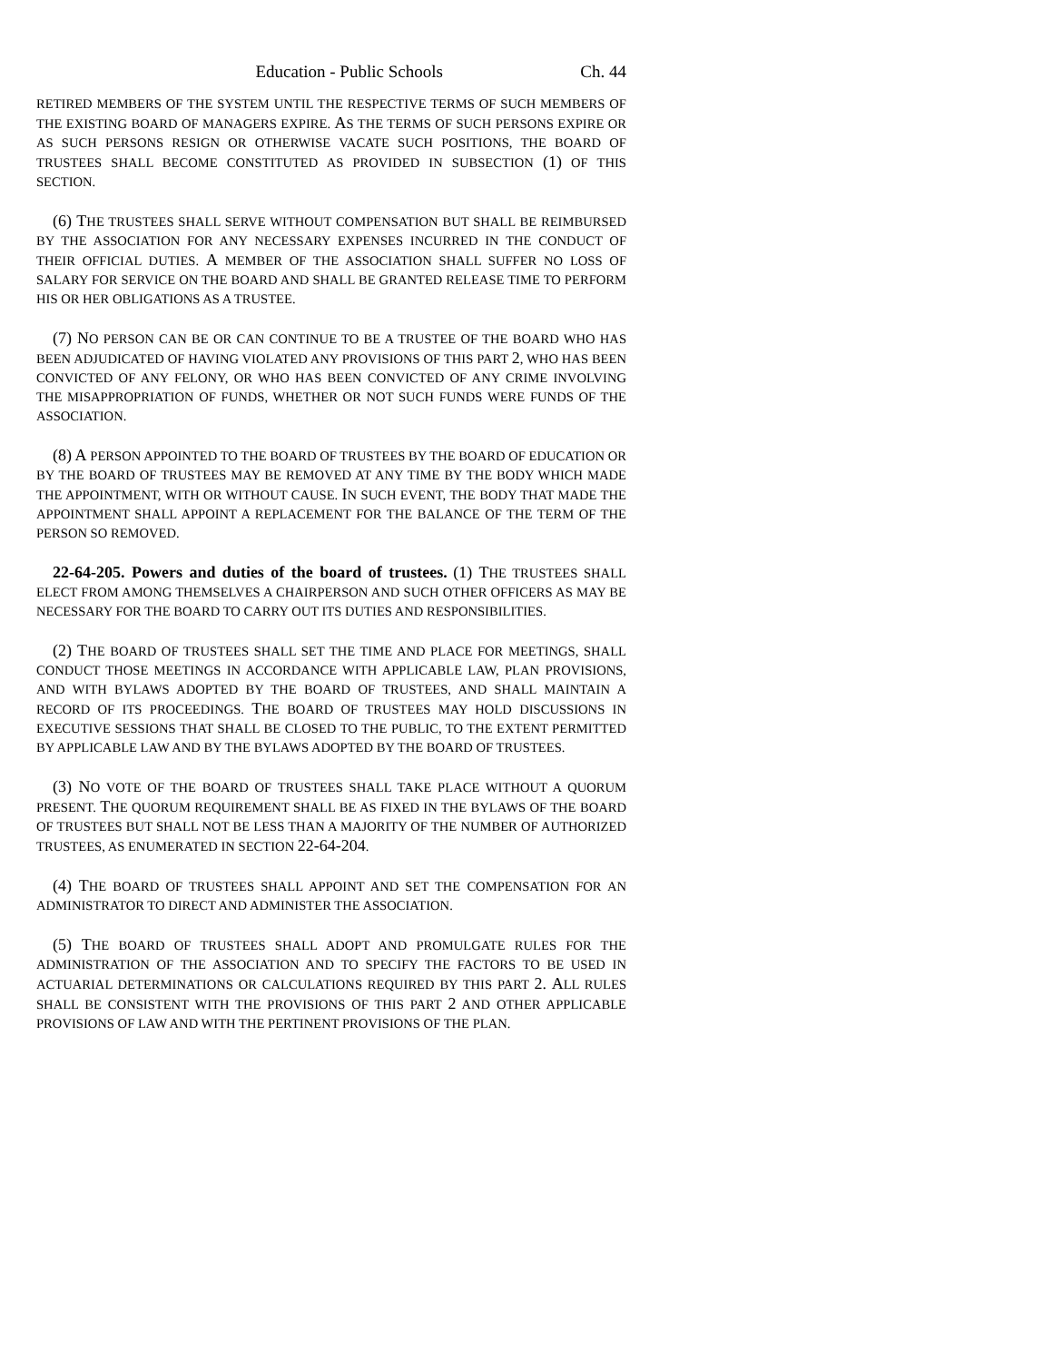Education - Public Schools Ch. 44
RETIRED MEMBERS OF THE SYSTEM UNTIL THE RESPECTIVE TERMS OF SUCH MEMBERS OF THE EXISTING BOARD OF MANAGERS EXPIRE. AS THE TERMS OF SUCH PERSONS EXPIRE OR AS SUCH PERSONS RESIGN OR OTHERWISE VACATE SUCH POSITIONS, THE BOARD OF TRUSTEES SHALL BECOME CONSTITUTED AS PROVIDED IN SUBSECTION (1) OF THIS SECTION.
(6) THE TRUSTEES SHALL SERVE WITHOUT COMPENSATION BUT SHALL BE REIMBURSED BY THE ASSOCIATION FOR ANY NECESSARY EXPENSES INCURRED IN THE CONDUCT OF THEIR OFFICIAL DUTIES. A MEMBER OF THE ASSOCIATION SHALL SUFFER NO LOSS OF SALARY FOR SERVICE ON THE BOARD AND SHALL BE GRANTED RELEASE TIME TO PERFORM HIS OR HER OBLIGATIONS AS A TRUSTEE.
(7) NO PERSON CAN BE OR CAN CONTINUE TO BE A TRUSTEE OF THE BOARD WHO HAS BEEN ADJUDICATED OF HAVING VIOLATED ANY PROVISIONS OF THIS PART 2, WHO HAS BEEN CONVICTED OF ANY FELONY, OR WHO HAS BEEN CONVICTED OF ANY CRIME INVOLVING THE MISAPPROPRIATION OF FUNDS, WHETHER OR NOT SUCH FUNDS WERE FUNDS OF THE ASSOCIATION.
(8) A PERSON APPOINTED TO THE BOARD OF TRUSTEES BY THE BOARD OF EDUCATION OR BY THE BOARD OF TRUSTEES MAY BE REMOVED AT ANY TIME BY THE BODY WHICH MADE THE APPOINTMENT, WITH OR WITHOUT CAUSE. IN SUCH EVENT, THE BODY THAT MADE THE APPOINTMENT SHALL APPOINT A REPLACEMENT FOR THE BALANCE OF THE TERM OF THE PERSON SO REMOVED.
22-64-205. Powers and duties of the board of trustees. (1) THE TRUSTEES SHALL ELECT FROM AMONG THEMSELVES A CHAIRPERSON AND SUCH OTHER OFFICERS AS MAY BE NECESSARY FOR THE BOARD TO CARRY OUT ITS DUTIES AND RESPONSIBILITIES.
(2) THE BOARD OF TRUSTEES SHALL SET THE TIME AND PLACE FOR MEETINGS, SHALL CONDUCT THOSE MEETINGS IN ACCORDANCE WITH APPLICABLE LAW, PLAN PROVISIONS, AND WITH BYLAWS ADOPTED BY THE BOARD OF TRUSTEES, AND SHALL MAINTAIN A RECORD OF ITS PROCEEDINGS. THE BOARD OF TRUSTEES MAY HOLD DISCUSSIONS IN EXECUTIVE SESSIONS THAT SHALL BE CLOSED TO THE PUBLIC, TO THE EXTENT PERMITTED BY APPLICABLE LAW AND BY THE BYLAWS ADOPTED BY THE BOARD OF TRUSTEES.
(3) NO VOTE OF THE BOARD OF TRUSTEES SHALL TAKE PLACE WITHOUT A QUORUM PRESENT. THE QUORUM REQUIREMENT SHALL BE AS FIXED IN THE BYLAWS OF THE BOARD OF TRUSTEES BUT SHALL NOT BE LESS THAN A MAJORITY OF THE NUMBER OF AUTHORIZED TRUSTEES, AS ENUMERATED IN SECTION 22-64-204.
(4) THE BOARD OF TRUSTEES SHALL APPOINT AND SET THE COMPENSATION FOR AN ADMINISTRATOR TO DIRECT AND ADMINISTER THE ASSOCIATION.
(5) THE BOARD OF TRUSTEES SHALL ADOPT AND PROMULGATE RULES FOR THE ADMINISTRATION OF THE ASSOCIATION AND TO SPECIFY THE FACTORS TO BE USED IN ACTUARIAL DETERMINATIONS OR CALCULATIONS REQUIRED BY THIS PART 2. ALL RULES SHALL BE CONSISTENT WITH THE PROVISIONS OF THIS PART 2 AND OTHER APPLICABLE PROVISIONS OF LAW AND WITH THE PERTINENT PROVISIONS OF THE PLAN.